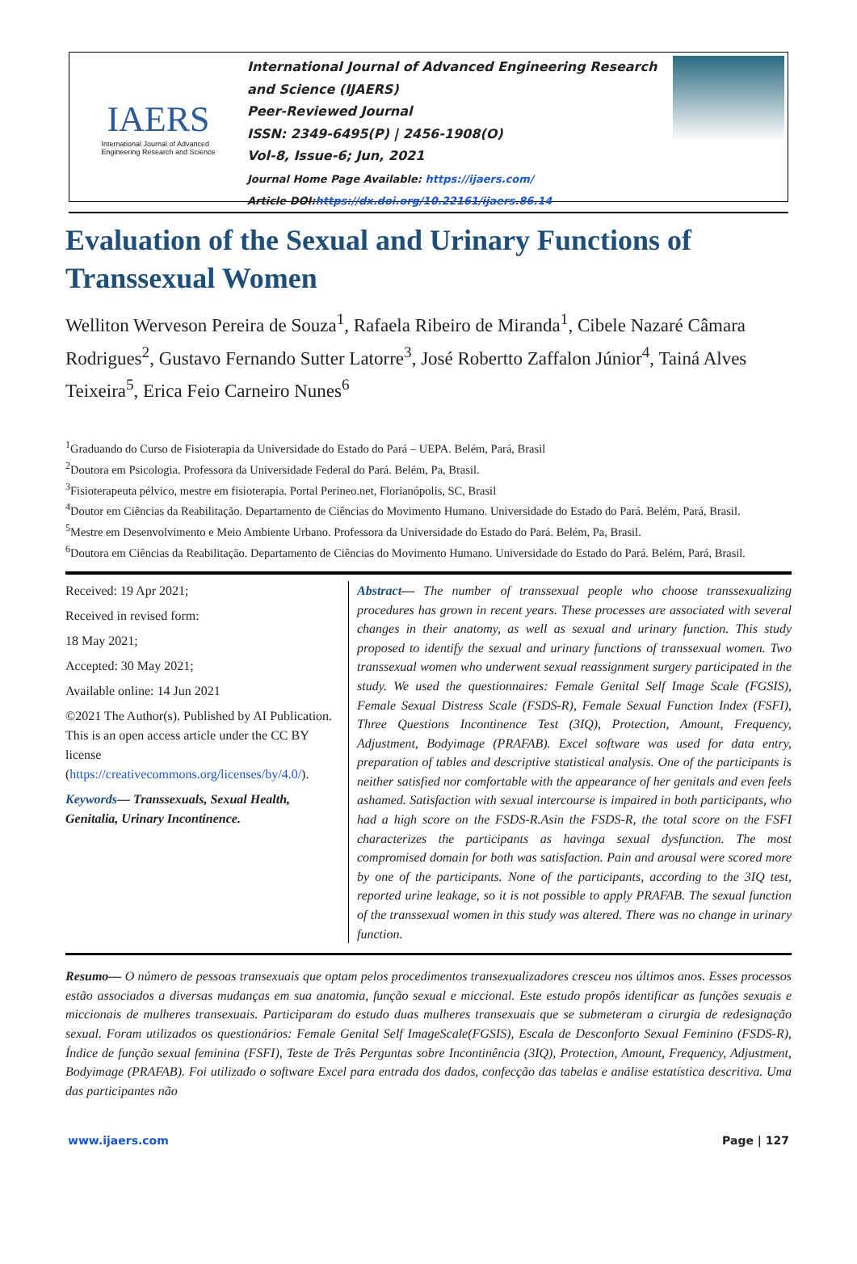IAERS
International Journal of Advanced
Engineering Research and Science
International Journal of Advanced Engineering Research and Science (IJAERS)
Peer-Reviewed Journal
ISSN: 2349-6495(P) | 2456-1908(O)
Vol-8, Issue-6; Jun, 2021
Journal Home Page Available: https://ijaers.com/
Article DOI:https://dx.doi.org/10.22161/ijaers.86.14
Evaluation of the Sexual and Urinary Functions of Transsexual Women
Welliton Werveson Pereira de Souza<sup>1</sup>, Rafaela Ribeiro de Miranda<sup>1</sup>, Cibele Nazaré Câmara Rodrigues<sup>2</sup>, Gustavo Fernando Sutter Latorre<sup>3</sup>, José Robertto Zaffalon Júnior<sup>4</sup>, Tainá Alves Teixeira<sup>5</sup>, Erica Feio Carneiro Nunes<sup>6</sup>
<sup>1</sup> Graduando do Curso de Fisioterapia da Universidade do Estado do Pará – UEPA. Belém, Pará, Brasil
<sup>2</sup> Doutora em Psicologia. Professora da Universidade Federal do Pará. Belém, Pa, Brasil.
<sup>3</sup> Fisioterapeuta pélvico, mestre em fisioterapia. Portal Perineo.net, Florianópolis, SC, Brasil
<sup>4</sup> Doutor em Ciências da Reabilitação. Departamento de Ciências do Movimento Humano. Universidade do Estado do Pará. Belém, Pará, Brasil.
<sup>5</sup> Mestre em Desenvolvimento e Meio Ambiente Urbano. Professora da Universidade do Estado do Pará. Belém, Pa, Brasil.
<sup>6</sup> Doutora em Ciências da Reabilitação. Departamento de Ciências do Movimento Humano. Universidade do Estado do Pará. Belém, Pará, Brasil.
Received: 19 Apr 2021;
Received in revised form:
18 May 2021;
Accepted: 30 May 2021;
Available online: 14 Jun 2021
©2021 The Author(s). Published by AI Publication. This is an open access article under the CC BY license (https://creativecommons.org/licenses/by/4.0/).
Keywords— Transsexuals, Sexual Health, Genitalia, Urinary Incontinence.
Abstract— The number of transsexual people who choose transsexualizing procedures has grown in recent years. These processes are associated with several changes in their anatomy, as well as sexual and urinary function. This study proposed to identify the sexual and urinary functions of transsexual women. Two transsexual women who underwent sexual reassignment surgery participated in the study. We used the questionnaires: Female Genital Self Image Scale (FGSIS), Female Sexual Distress Scale (FSDS-R), Female Sexual Function Index (FSFI), Three Questions Incontinence Test (3IQ), Protection, Amount, Frequency, Adjustment, Bodyimage (PRAFAB). Excel software was used for data entry, preparation of tables and descriptive statistical analysis. One of the participants is neither satisfied nor comfortable with the appearance of her genitals and even feels ashamed. Satisfaction with sexual intercourse is impaired in both participants, who had a high score on the FSDS-R.Asin the FSDS-R, the total score on the FSFI characterizes the participants as havinga sexual dysfunction. The most compromised domain for both was satisfaction. Pain and arousal were scored more by one of the participants. None of the participants, according to the 3IQ test, reported urine leakage, so it is not possible to apply PRAFAB. The sexual function of the transsexual women in this study was altered. There was no change in urinary function.
Resumo— O número de pessoas transexuais que optam pelos procedimentos transexualizadores cresceu nos últimos anos. Esses processos estão associados a diversas mudanças em sua anatomia, função sexual e miccional. Este estudo propôs identificar as funções sexuais e miccionais de mulheres transexuais. Participaram do estudo duas mulheres transexuais que se submeteram a cirurgia de redesignação sexual. Foram utilizados os questionários: Female Genital Self ImageScale(FGSIS), Escala de Desconforto Sexual Feminino (FSDS-R), Índice de função sexual feminina (FSFI), Teste de Três Perguntas sobre Incontinência (3IQ), Protection, Amount, Frequency, Adjustment, Bodyimage (PRAFAB). Foi utilizado o software Excel para entrada dos dados, confecção das tabelas e análise estatística descritiva. Uma das participantes não
www.ijaers.com Page | 127